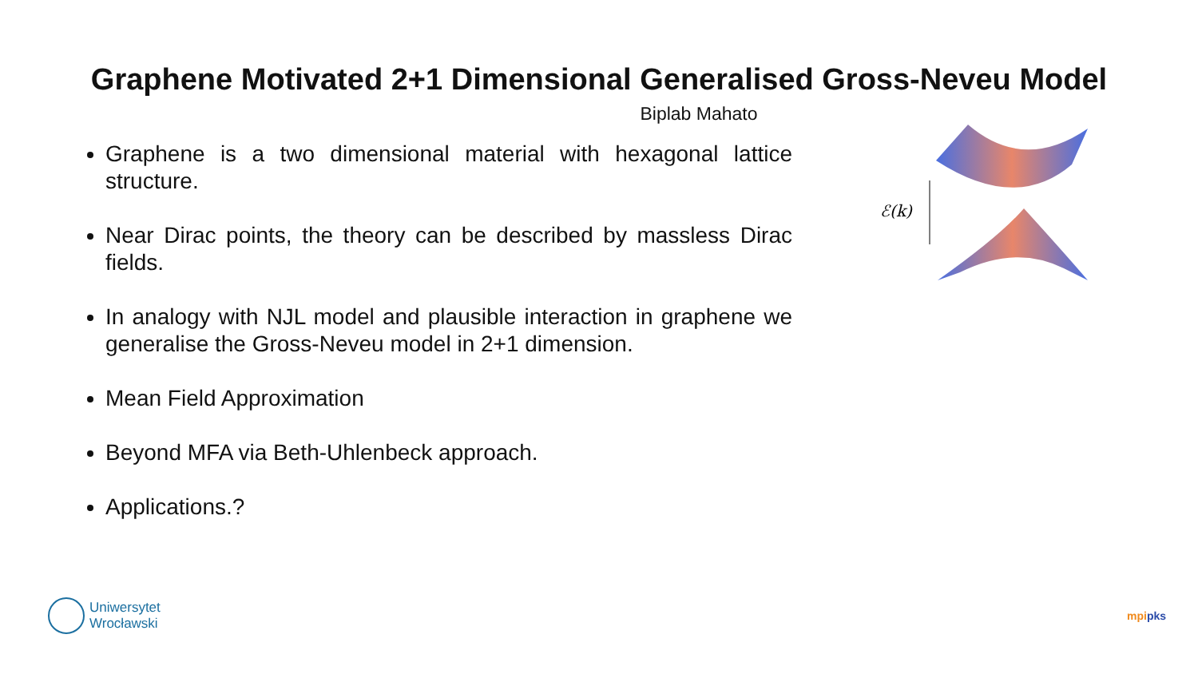Graphene Motivated 2+1 Dimensional Generalised Gross-Neveu Model
Biplab Mahato
Graphene is a two dimensional material with hexagonal lattice structure.
Near Dirac points, the theory can be described by massless Dirac fields.
In analogy with NJL model and plausible interaction in graphene we generalise the Gross-Neveu model in 2+1 dimension.
Mean Field Approximation
Beyond MFA via Beth-Uhlenbeck approach.
Applications.?
ℰ(k)
Uniwersytet
Wrocławski
mpi pks